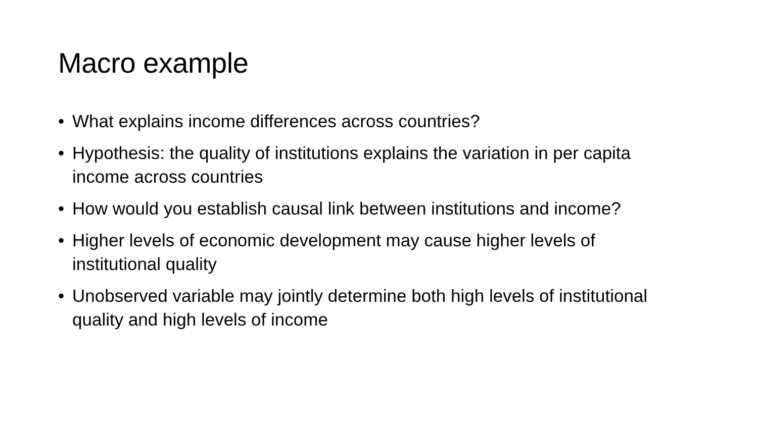Macro example
• What explains income differences across countries?
• Hypothesis: the quality of institutions explains the variation in per capita income across countries
• How would you establish causal link between institutions and income?
• Higher levels of economic development may cause higher levels of institutional quality
• Unobserved variable may jointly determine both high levels of institutional quality and high levels of income